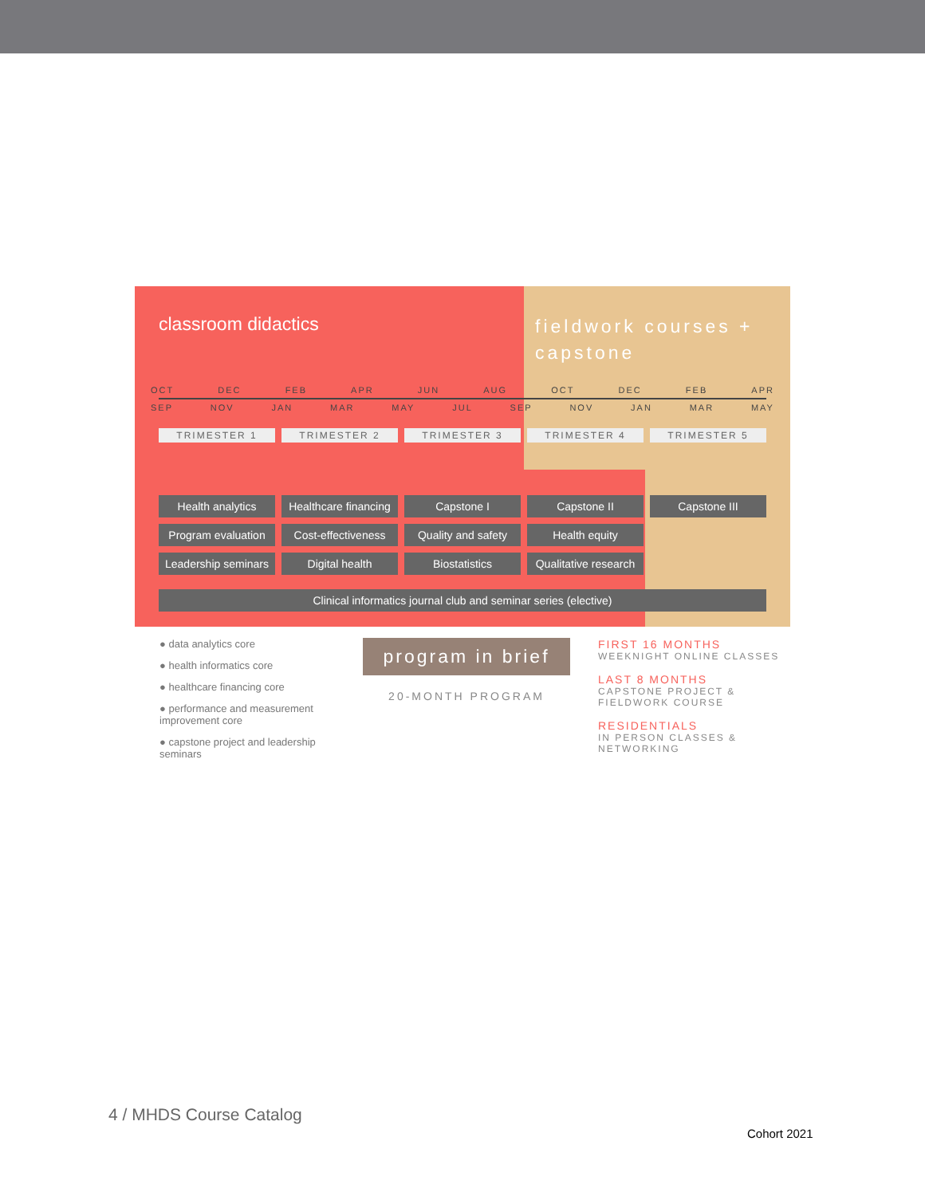classroom didactics
fieldwork courses + capstone
OCT DEC FEB APR JUN AUG OCT DEC FEB APR
SEP NOV JAN MAR MAY JUL SEP NOV JAN MAR MAY
TRIMESTER 1 TRIMESTER 2 TRIMESTER 3 TRIMESTER 4 TRIMESTER 5
Health analytics Healthcare financing Capstone I Capstone II Capstone III
Program evaluation Cost-effectiveness Quality and safety Health equity
Leadership seminars Digital health Biostatistics Qualitative research
Clinical informatics journal club and seminar series (elective)
● data analytics core
● health informatics core
● healthcare financing core
● performance and measurement improvement core
● capstone project and leadership seminars
program in brief
20-MONTH PROGRAM
FIRST 16 MONTHS
WEEKNIGHT ONLINE CLASSES
LAST 8 MONTHS
CAPSTONE PROJECT & FIELDWORK COURSE
RESIDENTIALS
IN PERSON CLASSES & NETWORKING
4 / MHDS Course Catalog
Cohort 2021